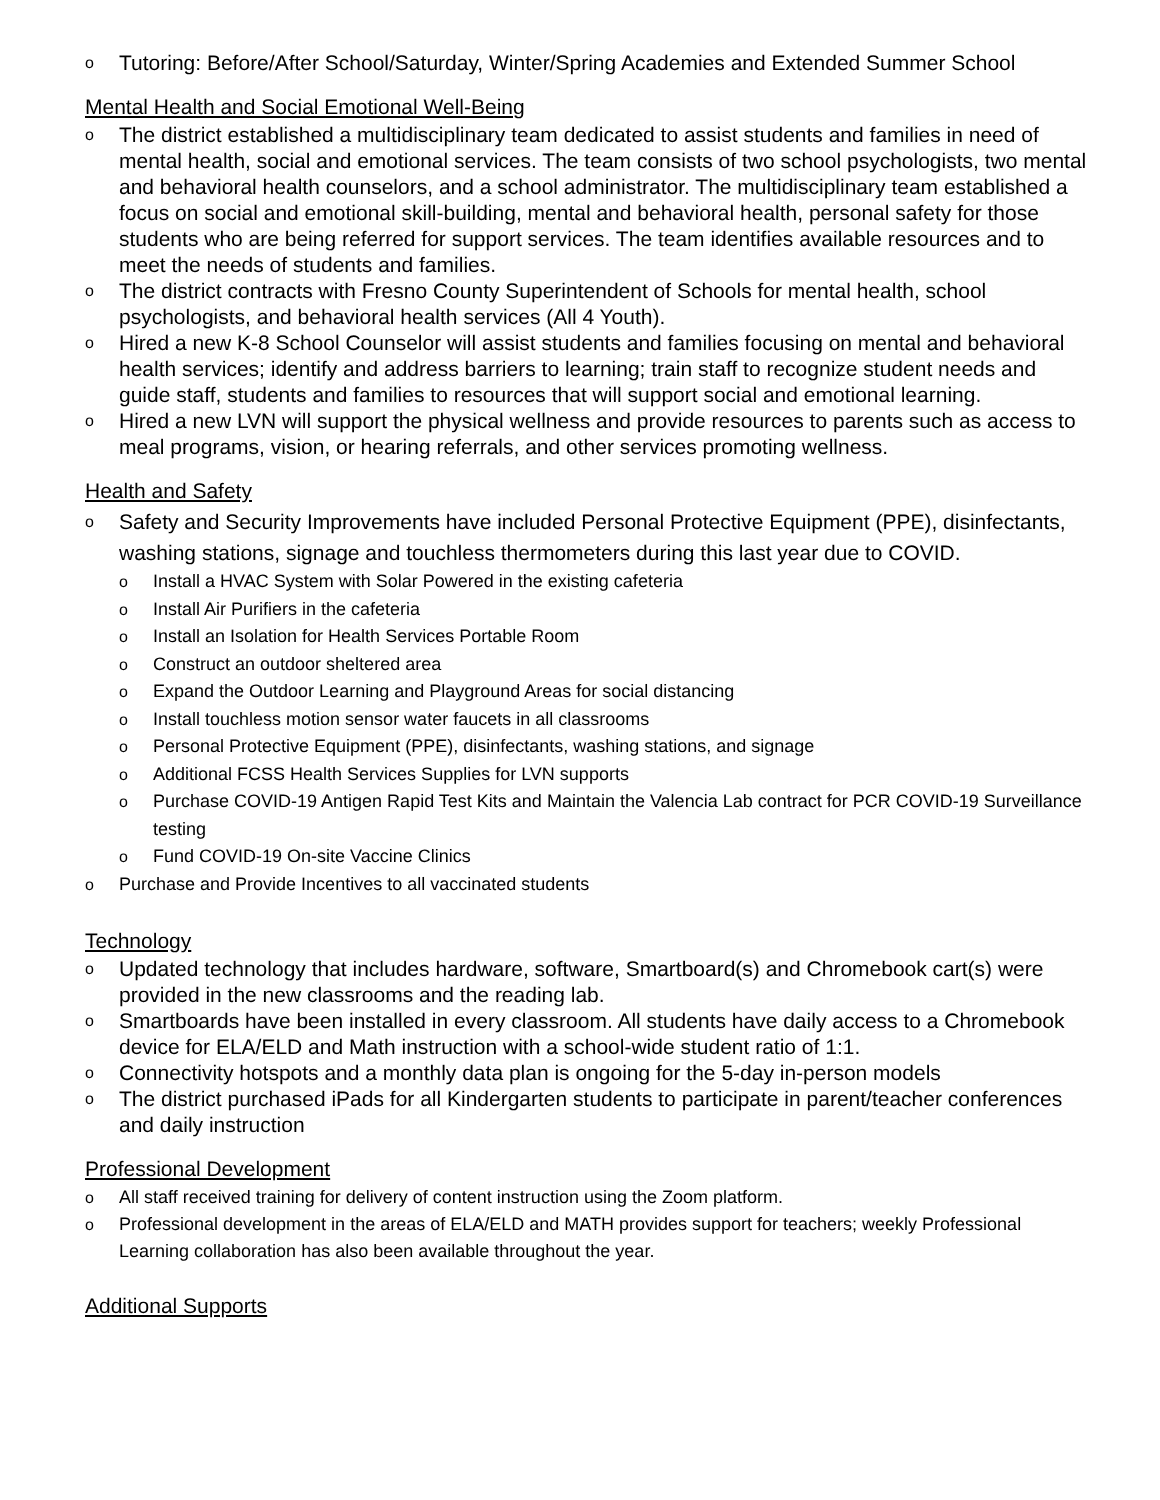o Tutoring: Before/After School/Saturday, Winter/Spring Academies and Extended Summer School
Mental Health and Social Emotional Well-Being
o The district established a multidisciplinary team dedicated to assist students and families in need of mental health, social and emotional services. The team consists of two school psychologists, two mental and behavioral health counselors, and a school administrator. The multidisciplinary team established a focus on social and emotional skill-building, mental and behavioral health, personal safety for those students who are being referred for support services. The team identifies available resources and to meet the needs of students and families.
o The district contracts with Fresno County Superintendent of Schools for mental health, school psychologists, and behavioral health services (All 4 Youth).
o Hired a new K-8 School Counselor will assist students and families focusing on mental and behavioral health services; identify and address barriers to learning; train staff to recognize student needs and guide staff, students and families to resources that will support social and emotional learning.
o Hired a new LVN will support the physical wellness and provide resources to parents such as access to meal programs, vision, or hearing referrals, and other services promoting wellness.
Health and Safety
o Safety and Security Improvements have included Personal Protective Equipment (PPE), disinfectants, washing stations, signage and touchless thermometers during this last year due to COVID.
o Install a HVAC System with Solar Powered in the existing cafeteria
o Install Air Purifiers in the cafeteria
o Install an Isolation for Health Services Portable Room
o Construct an outdoor sheltered area
o Expand the Outdoor Learning and Playground Areas for social distancing
o Install touchless motion sensor water faucets in all classrooms
o Personal Protective Equipment (PPE), disinfectants, washing stations, and signage
o Additional FCSS Health Services Supplies for LVN supports
o Purchase COVID-19 Antigen Rapid Test Kits and Maintain the Valencia Lab contract for PCR COVID-19 Surveillance testing
o Fund COVID-19 On-site Vaccine Clinics
o Purchase and Provide Incentives to all vaccinated students
Technology
o Updated technology that includes hardware, software, Smartboard(s) and Chromebook cart(s) were provided in the new classrooms and the reading lab.
o Smartboards have been installed in every classroom. All students have daily access to a Chromebook device for ELA/ELD and Math instruction with a school-wide student ratio of 1:1.
o Connectivity hotspots and a monthly data plan is ongoing for the 5-day in-person models
o The district purchased iPads for all Kindergarten students to participate in parent/teacher conferences and daily instruction
Professional Development
o All staff received training for delivery of content instruction using the Zoom platform.
o Professional development in the areas of ELA/ELD and MATH provides support for teachers; weekly Professional Learning collaboration has also been available throughout the year.
Additional Supports